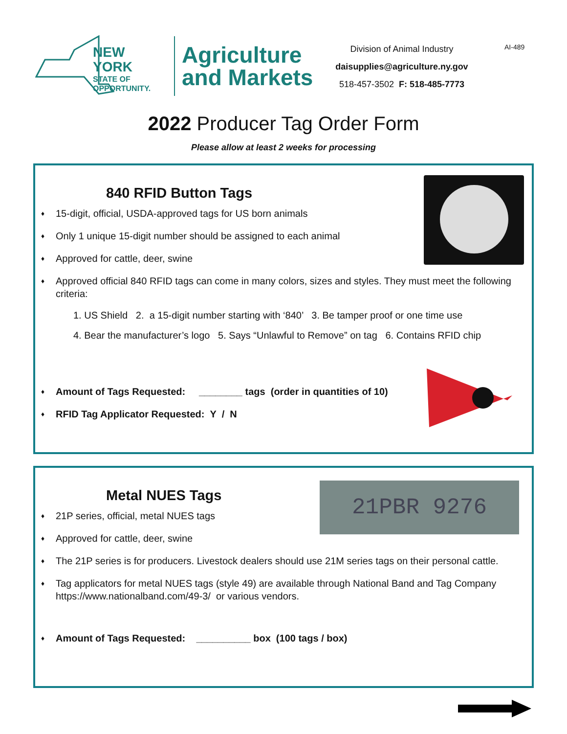NEW YORK
STATE OF
OPPORTUNITY.
Agriculture
and Markets
Division of Animal Industry
daisupplies@agriculture.ny.gov
518-457-3502 F: 518-485-7773
AI-489
2022 Producer Tag Order Form
Please allow at least 2 weeks for processing
840 RFID Button Tags
♦ 15-digit, official, USDA-approved tags for US born animals
♦ Only 1 unique 15-digit number should be assigned to each animal
♦ Approved for cattle, deer, swine
♦ Approved official 840 RFID tags can come in many colors, sizes and styles. They must meet the following criteria:
1. US Shield 2. a 15-digit number starting with ‘840’ 3. Be tamper proof or one time use
4. Bear the manufacturer’s logo 5. Says “Unlawful to Remove” on tag 6. Contains RFID chip
♦ Amount of Tags Requested: ________ tags (order in quantities of 10)
♦ RFID Tag Applicator Requested: Y / N
21PBR 9276
Metal NUES Tags
♦ 21P series, official, metal NUES tags
♦ Approved for cattle, deer, swine
♦ The 21P series is for producers. Livestock dealers should use 21M series tags on their personal cattle.
♦ Tag applicators for metal NUES tags (style 49) are available through National Band and Tag Company https://www.nationalband.com/49-3/ or various vendors.
♦ Amount of Tags Requested: __________ box (100 tags / box)